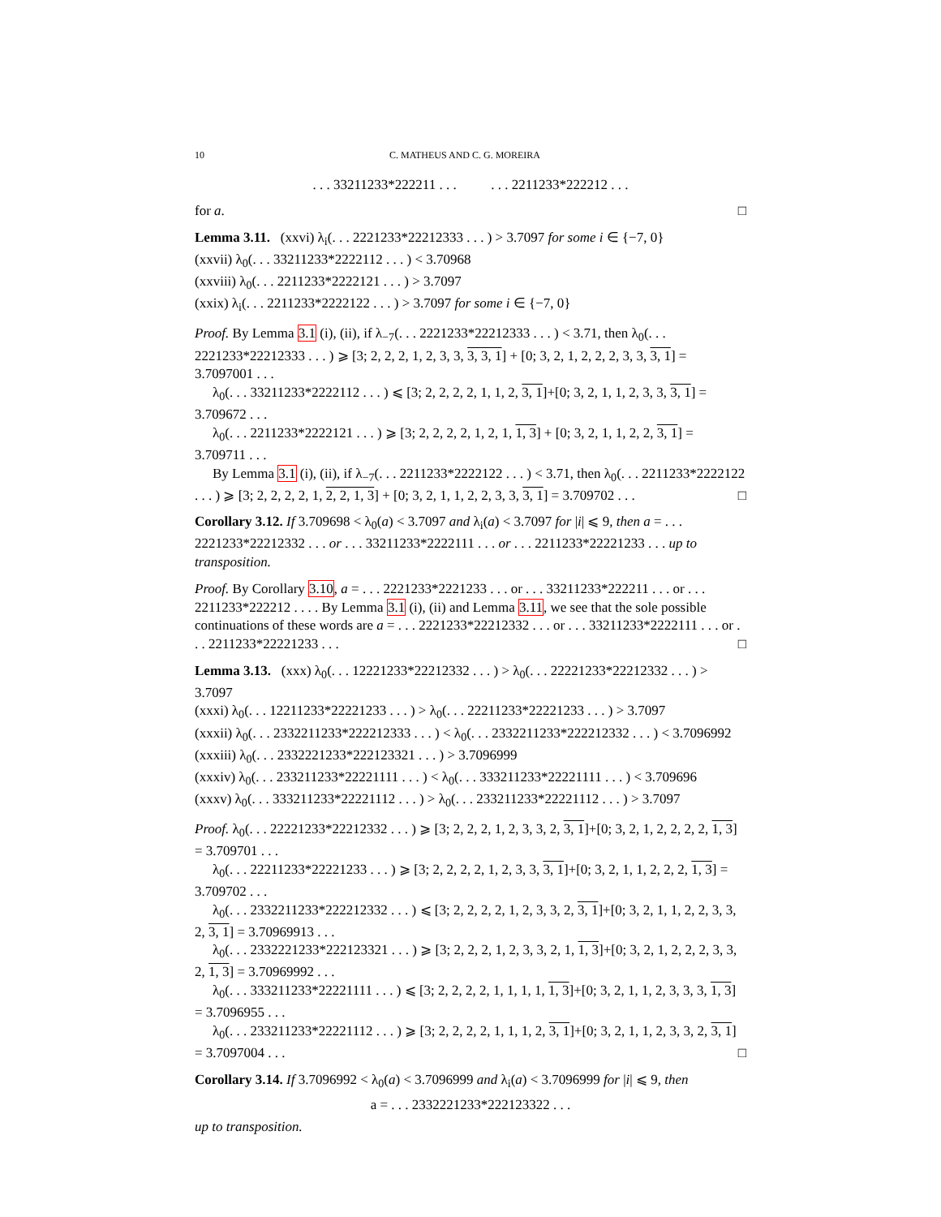10 C. MATHEUS AND C. G. MOREIRA
. . . 33211233*222211 . . . . . . 2211233*222212 . . .
for a. □
Lemma 3.11. (xxvi) λ<sub>i</sub>(. . . 2221233*22212333 . . . ) > 3.7097 for some i ∈ {−7, 0}
(xxvii) λ<sub>0</sub>(. . . 33211233*2222112 . . . ) < 3.70968
(xxviii) λ<sub>0</sub>(. . . 2211233*2222121 . . . ) > 3.7097
(xxix) λ<sub>i</sub>(. . . 2211233*2222122 . . . ) > 3.7097 for some i ∈ {−7, 0}
Proof. By Lemma 3.1 (i), (ii), if λ<sub>−7</sub>(. . . 2221233*22212333 . . . ) < 3.71, then λ<sub>0</sub>(. . . 2221233*22212333 . . . ) ⩾ [3; 2, 2, 2, 1, 2, 3, 3, 3, 3, 1] + [0; 3, 2, 1, 2, 2, 2, 3, 3, 3, 1] = 3.7097001 . . .
λ<sub>0</sub>(. . . 33211233*2222112 . . . ) ⩽ [3; 2, 2, 2, 2, 1, 1, 2, 3, 1]+[0; 3, 2, 1, 1, 2, 3, 3, 3, 1] = 3.709672 . . .
λ<sub>0</sub>(. . . 2211233*2222121 . . . ) ⩾ [3; 2, 2, 2, 2, 1, 2, 1, 1, 3] + [0; 3, 2, 1, 1, 2, 2, 3, 1] = 3.709711 . . .
By Lemma 3.1 (i), (ii), if λ<sub>−7</sub>(. . . 2211233*2222122 . . . ) < 3.71, then λ<sub>0</sub>(. . . 2211233*2222122 . . . ) ⩾ [3; 2, 2, 2, 2, 1, 2, 2, 1, 3] + [0; 3, 2, 1, 1, 2, 2, 3, 3, 3, 1] = 3.709702 . . . □
Corollary 3.12. If 3.709698 < λ<sub>0</sub>(a) < 3.7097 and λ<sub>i</sub>(a) < 3.7097 for |i| ⩽ 9, then a = . . . 2221233*22212332 . . . or . . . 33211233*2222111 . . . or . . . 2211233*22221233 . . . up to transposition.
Proof. By Corollary 3.10, a = . . . 2221233*2221233 . . . or . . . 33211233*222211 . . . or . . . 2211233*222212 . . . . By Lemma 3.1 (i), (ii) and Lemma 3.11, we see that the sole possible continuations of these words are a = . . . 2221233*22212332 . . . or . . . 33211233*2222111 . . . or . . . 2211233*22221233 . . . □
Lemma 3.13. (xxx) λ<sub>0</sub>(. . . 12221233*22212332 . . . ) > λ<sub>0</sub>(. . . 22221233*22212332 . . . ) > 3.7097
(xxxi) λ<sub>0</sub>(. . . 12211233*22221233 . . . ) > λ<sub>0</sub>(. . . 22211233*22221233 . . . ) > 3.7097
(xxxii) λ<sub>0</sub>(. . . 2332211233*222212333 . . . ) < λ<sub>0</sub>(. . . 2332211233*222212332 . . . ) < 3.7096992
(xxxiii) λ<sub>0</sub>(. . . 2332221233*222123321 . . . ) > 3.7096999
(xxxiv) λ<sub>0</sub>(. . . 233211233*22221111 . . . ) < λ<sub>0</sub>(. . . 333211233*22221111 . . . ) < 3.709696
(xxxv) λ<sub>0</sub>(. . . 333211233*22221112 . . . ) > λ<sub>0</sub>(. . . 233211233*22221112 . . . ) > 3.7097
Proof. λ<sub>0</sub>(. . . 22221233*22212332 . . . ) ⩾ [3; 2, 2, 2, 1, 2, 3, 3, 2, 3, 1]+[0; 3, 2, 1, 2, 2, 2, 2, 1, 3] = 3.709701 . . .
λ<sub>0</sub>(. . . 22211233*22221233 . . . ) ⩾ [3; 2, 2, 2, 2, 1, 2, 3, 3, 3, 1]+[0; 3, 2, 1, 1, 2, 2, 2, 1, 3] = 3.709702 . . .
λ<sub>0</sub>(. . . 2332211233*222212332 . . . ) ⩽ [3; 2, 2, 2, 2, 1, 2, 3, 3, 2, 3, 1]+[0; 3, 2, 1, 1, 2, 2, 3, 3, 2, 3, 1] = 3.70969913 . . .
λ<sub>0</sub>(. . . 2332221233*222123321 . . . ) ⩾ [3; 2, 2, 2, 1, 2, 3, 3, 2, 1, 1, 3]+[0; 3, 2, 1, 2, 2, 2, 3, 3, 2, 1, 3] = 3.70969992 . . .
λ<sub>0</sub>(. . . 333211233*22221111 . . . ) ⩽ [3; 2, 2, 2, 2, 1, 1, 1, 1, 1, 3]+[0; 3, 2, 1, 1, 2, 3, 3, 3, 1, 3] = 3.7096955 . . .
λ<sub>0</sub>(. . . 233211233*22221112 . . . ) ⩾ [3; 2, 2, 2, 2, 1, 1, 1, 2, 3, 1]+[0; 3, 2, 1, 1, 2, 3, 3, 2, 3, 1] = 3.7097004 . . . □
Corollary 3.14. If 3.7096992 < λ<sub>0</sub>(a) < 3.7096999 and λ<sub>i</sub>(a) < 3.7096999 for |i| ⩽ 9, then
a = . . . 2332221233*222123322 . . .
up to transposition.